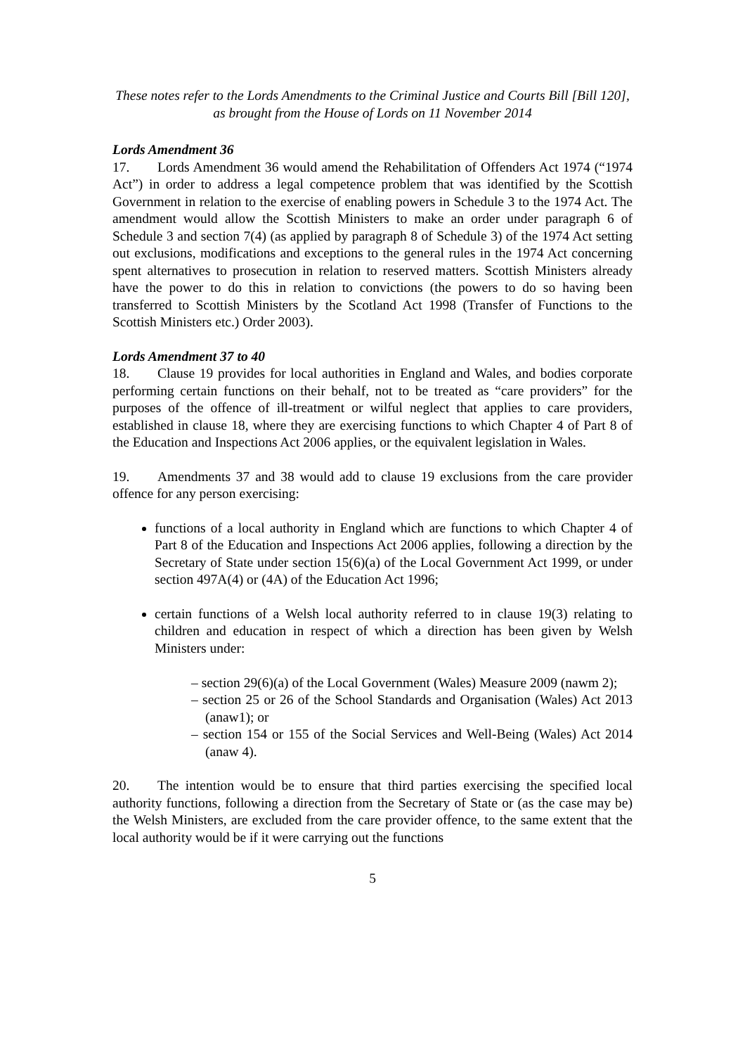These notes refer to the Lords Amendments to the Criminal Justice and Courts Bill [Bill 120],
as brought from the House of Lords on 11 November 2014
Lords Amendment 36
17. Lords Amendment 36 would amend the Rehabilitation of Offenders Act 1974 (“1974 Act”) in order to address a legal competence problem that was identified by the Scottish Government in relation to the exercise of enabling powers in Schedule 3 to the 1974 Act. The amendment would allow the Scottish Ministers to make an order under paragraph 6 of Schedule 3 and section 7(4) (as applied by paragraph 8 of Schedule 3) of the 1974 Act setting out exclusions, modifications and exceptions to the general rules in the 1974 Act concerning spent alternatives to prosecution in relation to reserved matters. Scottish Ministers already have the power to do this in relation to convictions (the powers to do so having been transferred to Scottish Ministers by the Scotland Act 1998 (Transfer of Functions to the Scottish Ministers etc.) Order 2003).
Lords Amendment 37 to 40
18. Clause 19 provides for local authorities in England and Wales, and bodies corporate performing certain functions on their behalf, not to be treated as “care providers” for the purposes of the offence of ill-treatment or wilful neglect that applies to care providers, established in clause 18, where they are exercising functions to which Chapter 4 of Part 8 of the Education and Inspections Act 2006 applies, or the equivalent legislation in Wales.
19. Amendments 37 and 38 would add to clause 19 exclusions from the care provider offence for any person exercising:
functions of a local authority in England which are functions to which Chapter 4 of Part 8 of the Education and Inspections Act 2006 applies, following a direction by the Secretary of State under section 15(6)(a) of the Local Government Act 1999, or under section 497A(4) or (4A) of the Education Act 1996;
certain functions of a Welsh local authority referred to in clause 19(3) relating to children and education in respect of which a direction has been given by Welsh Ministers under:
– section 29(6)(a) of the Local Government (Wales) Measure 2009 (nawm 2);
– section 25 or 26 of the School Standards and Organisation (Wales) Act 2013 (anaw1); or
– section 154 or 155 of the Social Services and Well-Being (Wales) Act 2014 (anaw 4).
20. The intention would be to ensure that third parties exercising the specified local authority functions, following a direction from the Secretary of State or (as the case may be) the Welsh Ministers, are excluded from the care provider offence, to the same extent that the local authority would be if it were carrying out the functions
5